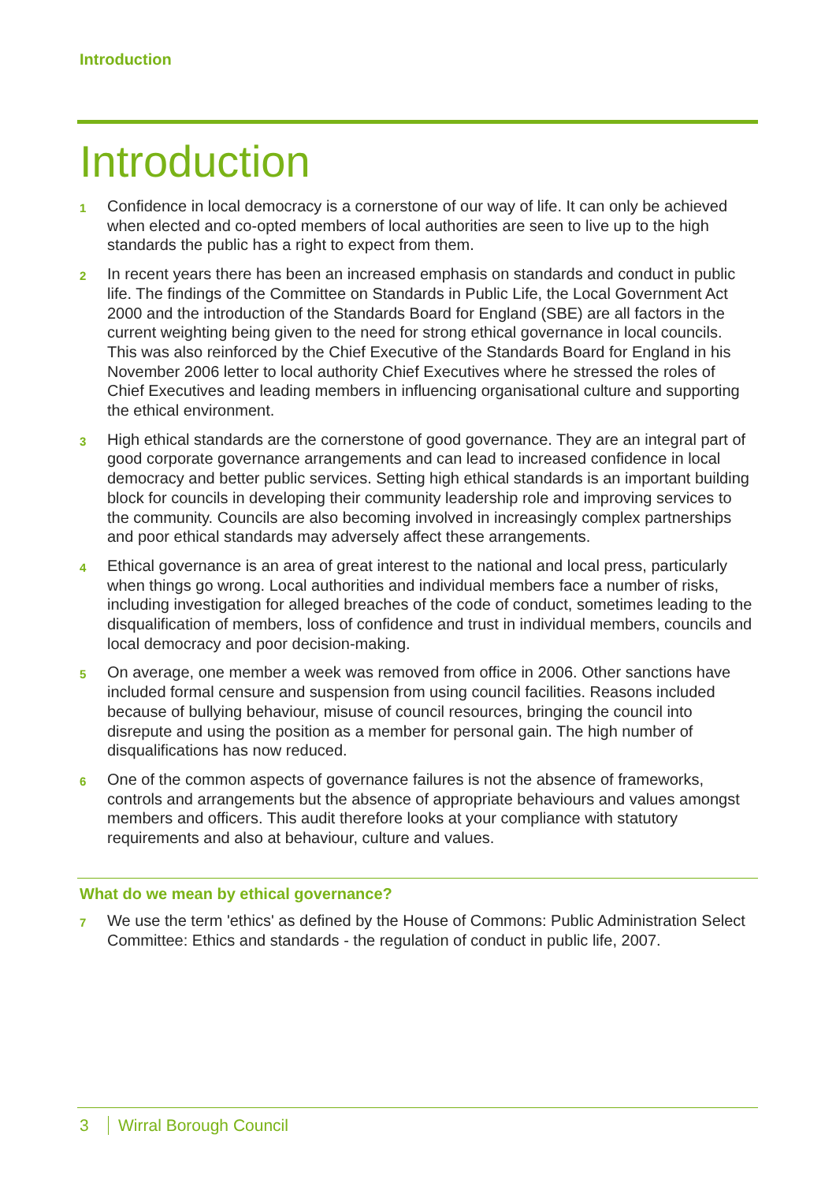Introduction
Introduction
1
Confidence in local democracy is a cornerstone of our way of life. It can only be achieved when elected and co-opted members of local authorities are seen to live up to the high standards the public has a right to expect from them.
2
In recent years there has been an increased emphasis on standards and conduct in public life. The findings of the Committee on Standards in Public Life, the Local Government Act 2000 and the introduction of the Standards Board for England (SBE) are all factors in the current weighting being given to the need for strong ethical governance in local councils. This was also reinforced by the Chief Executive of the Standards Board for England in his November 2006 letter to local authority Chief Executives where he stressed the roles of Chief Executives and leading members in influencing organisational culture and supporting the ethical environment.
3
High ethical standards are the cornerstone of good governance. They are an integral part of good corporate governance arrangements and can lead to increased confidence in local democracy and better public services. Setting high ethical standards is an important building block for councils in developing their community leadership role and improving services to the community. Councils are also becoming involved in increasingly complex partnerships and poor ethical standards may adversely affect these arrangements.
4
Ethical governance is an area of great interest to the national and local press, particularly when things go wrong. Local authorities and individual members face a number of risks, including investigation for alleged breaches of the code of conduct, sometimes leading to the disqualification of members, loss of confidence and trust in individual members, councils and local democracy and poor decision-making.
5
On average, one member a week was removed from office in 2006. Other sanctions have included formal censure and suspension from using council facilities. Reasons included because of bullying behaviour, misuse of council resources, bringing the council into disrepute and using the position as a member for personal gain. The high number of disqualifications has now reduced.
6
One of the common aspects of governance failures is not the absence of frameworks, controls and arrangements but the absence of appropriate behaviours and values amongst members and officers. This audit therefore looks at your compliance with statutory requirements and also at behaviour, culture and values.
What do we mean by ethical governance?
7
We use the term 'ethics' as defined by the House of Commons: Public Administration Select Committee: Ethics and standards - the regulation of conduct in public life, 2007.
3 Wirral Borough Council